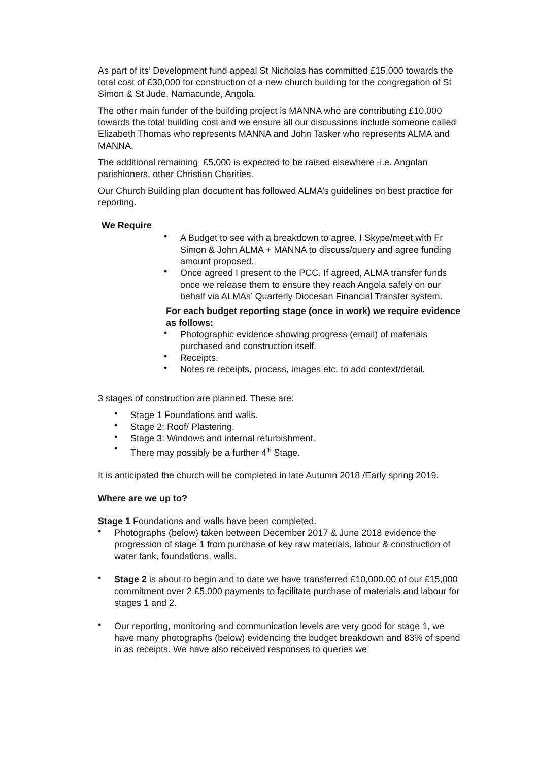As part of its’ Development fund appeal St Nicholas has committed £15,000 towards the total cost of £30,000 for construction of a new church building for the congregation of St Simon & St Jude, Namacunde, Angola.
The other main funder of the building project is MANNA who are contributing £10,000 towards the total building cost and we ensure all our discussions include someone called Elizabeth Thomas who represents MANNA and John Tasker who represents ALMA and MANNA.
The additional remaining £5,000 is expected to be raised elsewhere -i.e. Angolan parishioners, other Christian Charities.
Our Church Building plan document has followed ALMA’s guidelines on best practice for reporting.
We Require
• A Budget to see with a breakdown to agree. I Skype/meet with Fr Simon & John ALMA + MANNA to discuss/query and agree funding amount proposed.
• Once agreed I present to the PCC. If agreed, ALMA transfer funds once we release them to ensure they reach Angola safely on our behalf via ALMAs’ Quarterly Diocesan Financial Transfer system.
For each budget reporting stage (once in work) we require evidence as follows:
• Photographic evidence showing progress (email) of materials purchased and construction itself.
• Receipts.
• Notes re receipts, process, images etc. to add context/detail.
3 stages of construction are planned. These are:
• Stage 1 Foundations and walls.
• Stage 2: Roof/ Plastering.
• Stage 3: Windows and internal refurbishment.
• There may possibly be a further 4<sup>th</sup> Stage.
It is anticipated the church will be completed in late Autumn 2018 /Early spring 2019.
Where are we up to?
Stage 1 Foundations and walls have been completed.
• Photographs (below) taken between December 2017 & June 2018 evidence the progression of stage 1 from purchase of key raw materials, labour & construction of water tank, foundations, walls.
• Stage 2 is about to begin and to date we have transferred £10,000.00 of our £15,000 commitment over 2 £5,000 payments to facilitate purchase of materials and labour for stages 1 and 2.
• Our reporting, monitoring and communication levels are very good for stage 1, we have many photographs (below) evidencing the budget breakdown and 83% of spend in as receipts. We have also received responses to queries we